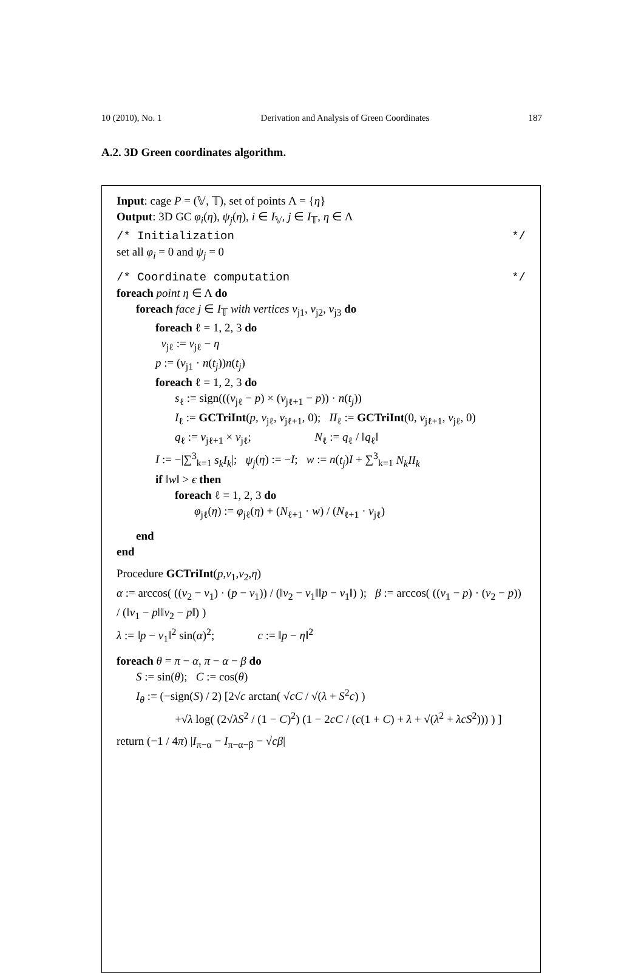10 (2010), No. 1 Derivation and Analysis of Green Coordinates 187
A.2. 3D Green coordinates algorithm.
Input: cage P = (𝕍, 𝕋), set of points Λ = {η}
Output: 3D GC φ<sub>i</sub>(η), ψ<sub>j</sub>(η), i ∈ I<sub>𝕍</sub>, j ∈ I<sub>𝕋</sub>, η ∈ Λ
/* Initialization */
set all φ<sub>i</sub> = 0 and ψ<sub>j</sub> = 0
/* Coordinate computation */
foreach point η ∈ Λ do
foreach face j ∈ I<sub>𝕋</sub> with vertices v<sub>j1</sub>, v<sub>j2</sub>, v<sub>j3</sub> do
foreach ℓ = 1, 2, 3 do
v<sub>jℓ</sub> := v<sub>jℓ</sub> − η
p := (v<sub>j1</sub> · n(t<sub>j</sub>))n(t<sub>j</sub>)
foreach ℓ = 1, 2, 3 do
s<sub>ℓ</sub> := sign(((v<sub>jℓ</sub> − p) × (v<sub>jℓ+1</sub> − p)) · n(t<sub>j</sub>))
I<sub>ℓ</sub> := GCTriInt(p, v<sub>jℓ</sub>, v<sub>jℓ+1</sub>, 0); II<sub>ℓ</sub> := GCTriInt(0, v<sub>jℓ+1</sub>, v<sub>jℓ</sub>, 0)
q<sub>ℓ</sub> := v<sub>jℓ+1</sub> × v<sub>jℓ</sub>; N<sub>ℓ</sub> := q<sub>ℓ</sub> / ‖q<sub>ℓ</sub>‖
I := −|∑<sup>3</sup><sub>k=1</sub> s<sub>k</sub>I<sub>k</sub>|; ψ<sub>j</sub>(η) := −I; w := n(t<sub>j</sub>)I + ∑<sup>3</sup><sub>k=1</sub> N<sub>k</sub>II<sub>k</sub>
if ‖w‖ > ϵ then
foreach ℓ = 1, 2, 3 do
φ<sub>jℓ</sub>(η) := φ<sub>jℓ</sub>(η) + (N<sub>ℓ+1</sub> · w) / (N<sub>ℓ+1</sub> · v<sub>jℓ</sub>)
end
end
Procedure GCTriInt(p,v<sub>1</sub>,v<sub>2</sub>,η)
α := arccos( ((v<sub>2</sub> − v<sub>1</sub>) · (p − v<sub>1</sub>)) / (‖v<sub>2</sub> − v<sub>1</sub>‖‖p − v<sub>1</sub>‖) ); β := arccos( ((v<sub>1</sub> − p) · (v<sub>2</sub> − p)) / (‖v<sub>1</sub> − p‖‖v<sub>2</sub> − p‖) )
λ := ‖p − v<sub>1</sub>‖<sup>2</sup> sin(α)<sup>2</sup>; c := ‖p − η‖<sup>2</sup>
foreach θ = π − α, π − α − β do
S := sin(θ); C := cos(θ)
I<sub>θ</sub> := (−sign(S) / 2) [2√c arctan( √cC / √(λ + S<sup>2</sup>c) )
+√λ log( (2√λS<sup>2</sup> / (1 − C)<sup>2</sup>) (1 − 2cC / (c(1 + C) + λ + √(λ<sup>2</sup> + λcS<sup>2</sup>))) ) ]
return (−1 / 4π) |I<sub>π−α</sub> − I<sub>π−α−β</sub> − √cβ|